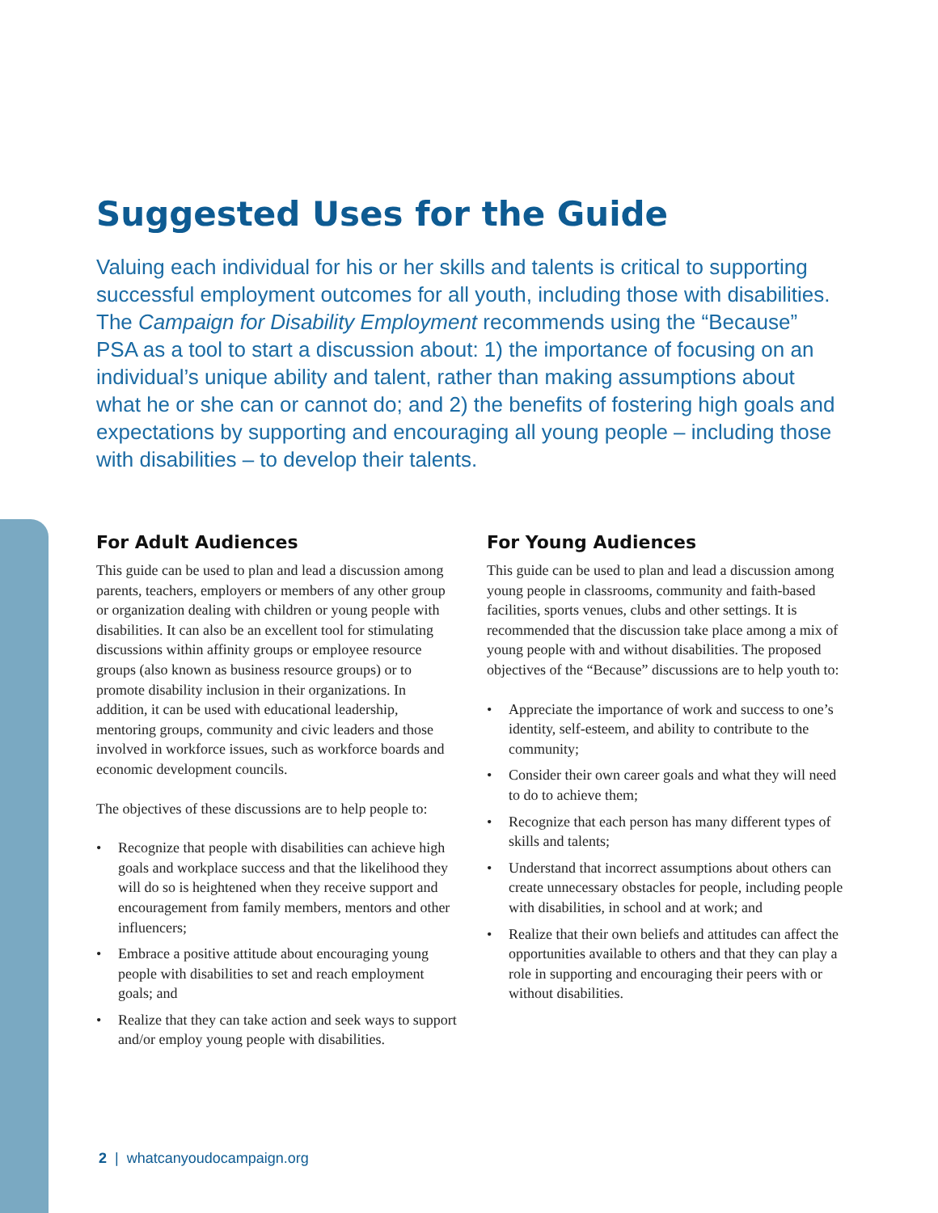Suggested Uses for the Guide
Valuing each individual for his or her skills and talents is critical to supporting successful employment outcomes for all youth, including those with disabilities. The Campaign for Disability Employment recommends using the “Because” PSA as a tool to start a discussion about: 1) the importance of focusing on an individual’s unique ability and talent, rather than making assumptions about what he or she can or cannot do; and 2) the benefits of fostering high goals and expectations by supporting and encouraging all young people – including those with disabilities – to develop their talents.
For Adult Audiences
This guide can be used to plan and lead a discussion among parents, teachers, employers or members of any other group or organization dealing with children or young people with disabilities. It can also be an excellent tool for stimulating discussions within affinity groups or employee resource groups (also known as business resource groups) or to promote disability inclusion in their organizations. In addition, it can be used with educational leadership, mentoring groups, community and civic leaders and those involved in workforce issues, such as workforce boards and economic development councils.
The objectives of these discussions are to help people to:
• Recognize that people with disabilities can achieve high goals and workplace success and that the likelihood they will do so is heightened when they receive support and encouragement from family members, mentors and other influencers;
• Embrace a positive attitude about encouraging young people with disabilities to set and reach employment goals; and
• Realize that they can take action and seek ways to support and/or employ young people with disabilities.
For Young Audiences
This guide can be used to plan and lead a discussion among young people in classrooms, community and faith-based facilities, sports venues, clubs and other settings. It is recommended that the discussion take place among a mix of young people with and without disabilities. The proposed objectives of the “Because” discussions are to help youth to:
• Appreciate the importance of work and success to one’s identity, self-esteem, and ability to contribute to the community;
• Consider their own career goals and what they will need to do to achieve them;
• Recognize that each person has many different types of skills and talents;
• Understand that incorrect assumptions about others can create unnecessary obstacles for people, including people with disabilities, in school and at work; and
• Realize that their own beliefs and attitudes can affect the opportunities available to others and that they can play a role in supporting and encouraging their peers with or without disabilities.
2 | whatcanyoudocampaign.org